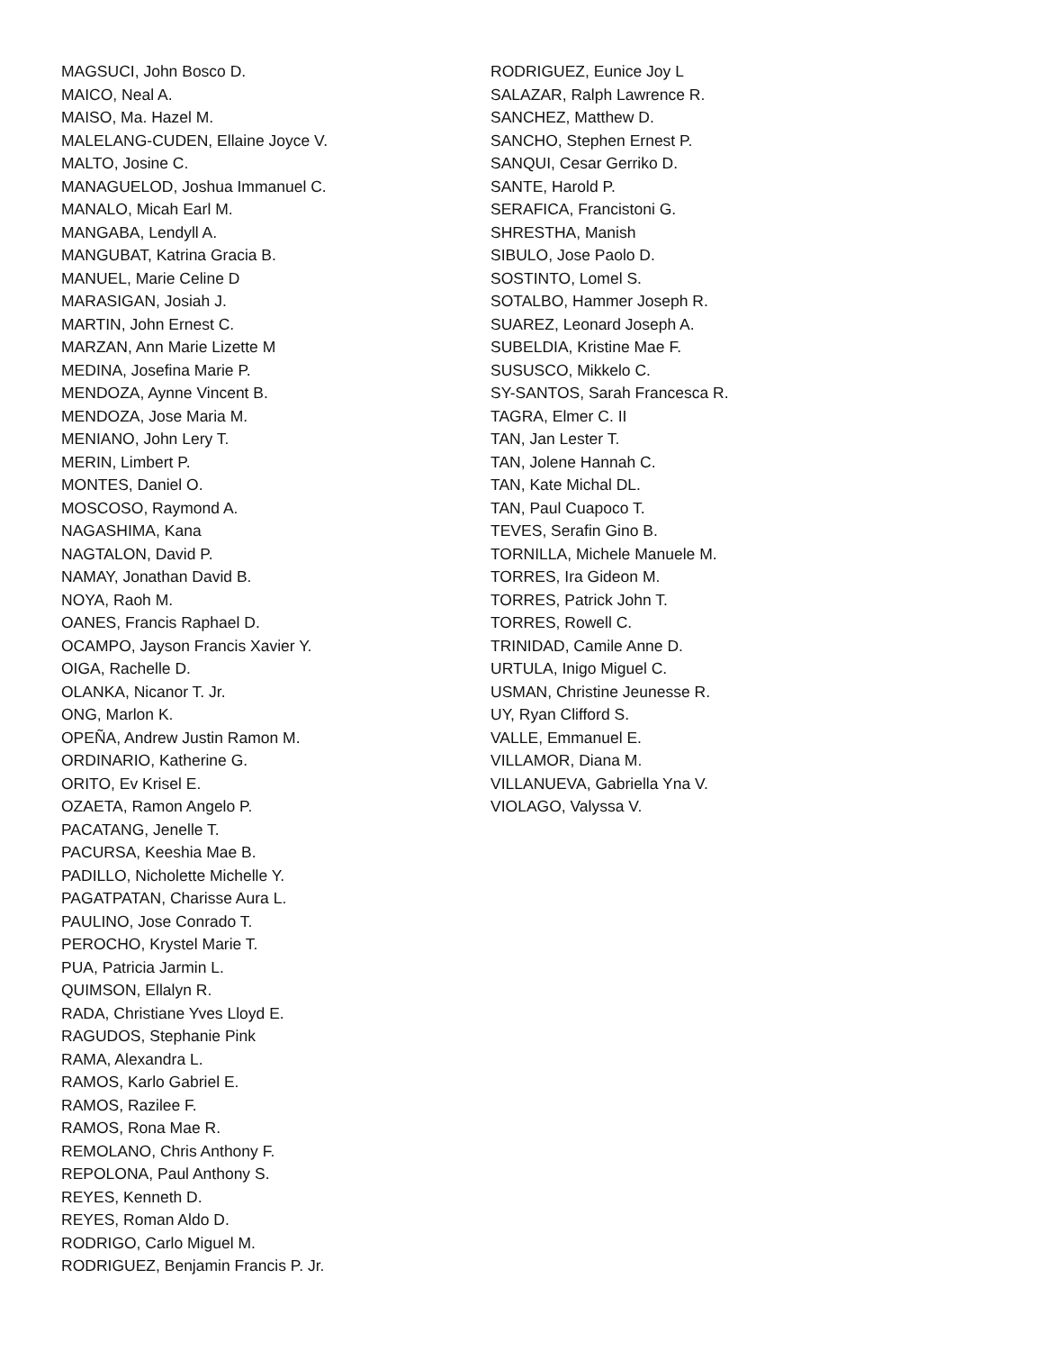MAGSUCI, John Bosco D.
MAICO, Neal A.
MAISO, Ma. Hazel M.
MALELANG-CUDEN, Ellaine Joyce V.
MALTO, Josine C.
MANAGUELOD, Joshua Immanuel C.
MANALO, Micah Earl M.
MANGABA, Lendyll A.
MANGUBAT, Katrina Gracia B.
MANUEL, Marie Celine D
MARASIGAN, Josiah J.
MARTIN, John Ernest C.
MARZAN, Ann Marie Lizette M
MEDINA, Josefina Marie P.
MENDOZA, Aynne Vincent B.
MENDOZA, Jose Maria M.
MENIANO, John Lery T.
MERIN, Limbert P.
MONTES, Daniel O.
MOSCOSO, Raymond A.
NAGASHIMA, Kana
NAGTALON, David P.
NAMAY, Jonathan David B.
NOYA, Raoh M.
OANES, Francis Raphael D.
OCAMPO, Jayson Francis Xavier Y.
OIGA, Rachelle D.
OLANKA, Nicanor T. Jr.
ONG, Marlon K.
OPEÑA, Andrew Justin Ramon M.
ORDINARIO, Katherine G.
ORITO, Ev Krisel E.
OZAETA, Ramon Angelo P.
PACATANG, Jenelle T.
PACURSA, Keeshia Mae B.
PADILLO, Nicholette Michelle Y.
PAGATPATAN, Charisse Aura L.
PAULINO, Jose Conrado T.
PEROCHO, Krystel Marie T.
PUA, Patricia Jarmin L.
QUIMSON, Ellalyn R.
RADA, Christiane Yves Lloyd E.
RAGUDOS, Stephanie Pink
RAMA, Alexandra L.
RAMOS, Karlo Gabriel E.
RAMOS, Razilee F.
RAMOS, Rona Mae R.
REMOLANO, Chris Anthony F.
REPOLONA, Paul Anthony S.
REYES, Kenneth D.
REYES, Roman Aldo D.
RODRIGO, Carlo Miguel M.
RODRIGUEZ, Benjamin Francis P. Jr.
RODRIGUEZ, Eunice Joy L
SALAZAR, Ralph Lawrence R.
SANCHEZ, Matthew D.
SANCHO, Stephen Ernest P.
SANQUI, Cesar Gerriko D.
SANTE, Harold P.
SERAFICA, Francistoni G.
SHRESTHA, Manish
SIBULO, Jose Paolo D.
SOSTINTO, Lomel S.
SOTALBO, Hammer Joseph R.
SUAREZ, Leonard Joseph A.
SUBELDIA, Kristine Mae F.
SUSUSCO, Mikkelo C.
SY-SANTOS, Sarah Francesca R.
TAGRA, Elmer C. II
TAN, Jan Lester T.
TAN, Jolene Hannah C.
TAN, Kate Michal DL.
TAN, Paul Cuapoco T.
TEVES, Serafin Gino B.
TORNILLA, Michele Manuele M.
TORRES, Ira Gideon M.
TORRES, Patrick John T.
TORRES, Rowell C.
TRINIDAD, Camile Anne D.
URTULA, Inigo Miguel C.
USMAN, Christine Jeunesse R.
UY, Ryan Clifford S.
VALLE, Emmanuel E.
VILLAMOR, Diana M.
VILLANUEVA, Gabriella Yna V.
VIOLAGO, Valyssa V.